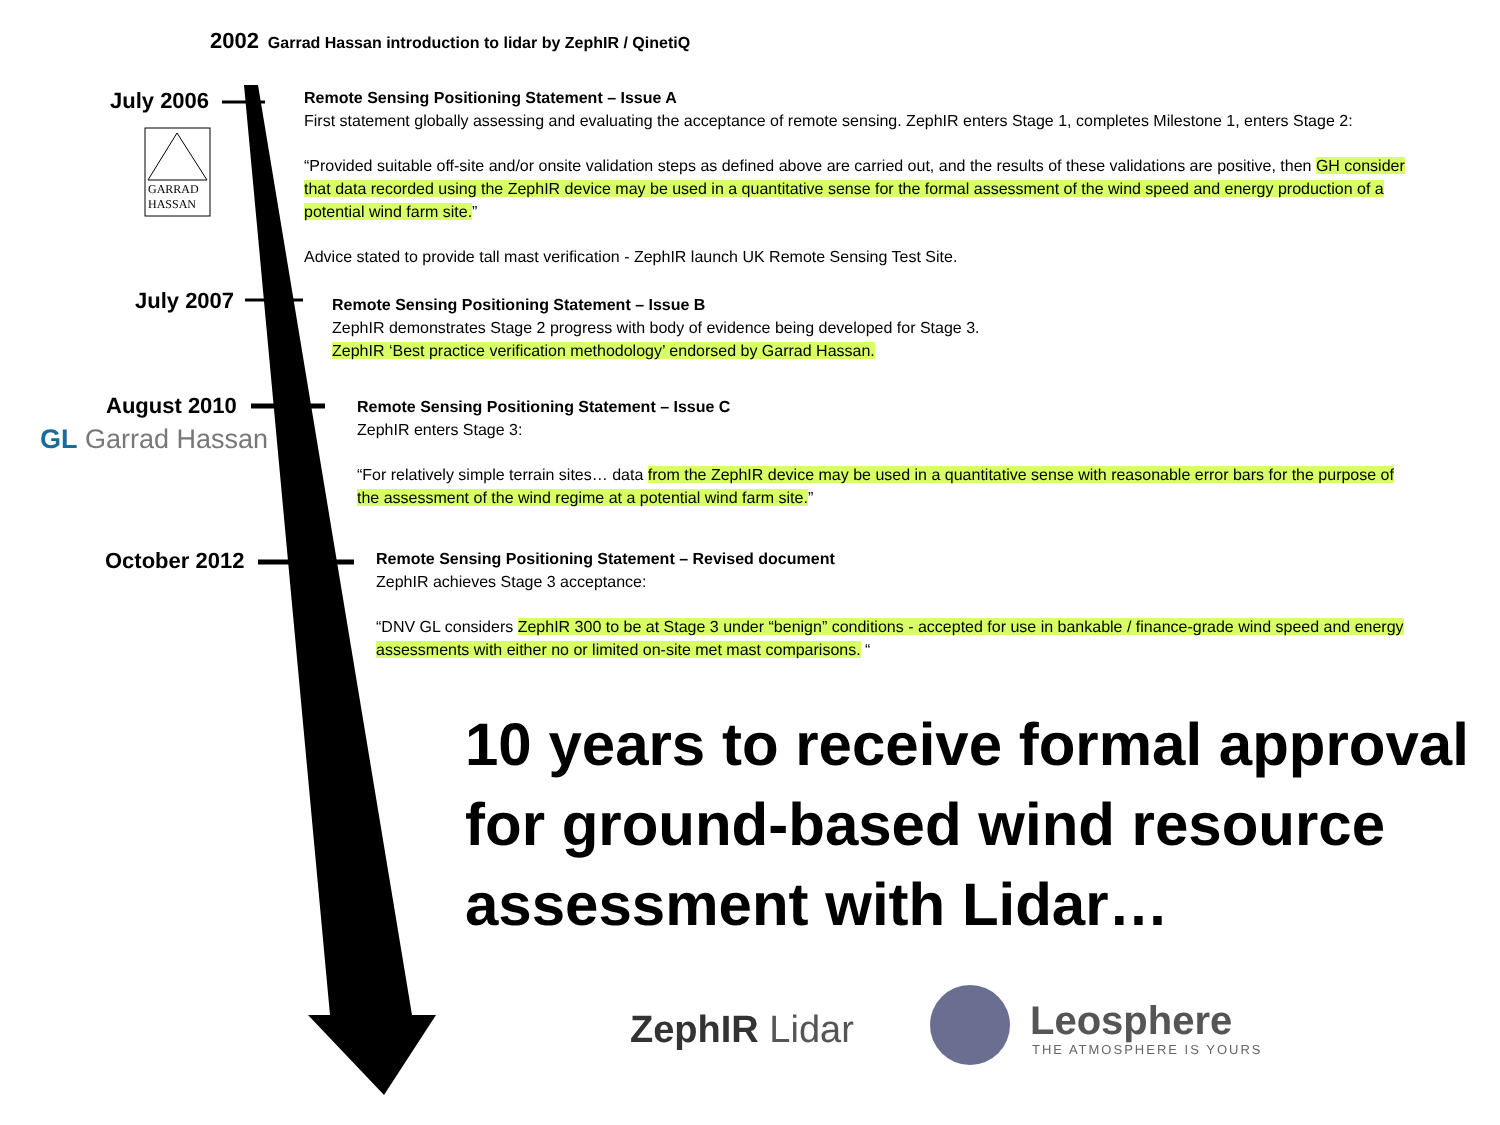2002 Garrad Hassan introduction to lidar by ZephIR / QinetiQ
July 2006
GARRAD
HASSAN
Remote Sensing Positioning Statement – Issue A
First statement globally assessing and evaluating the acceptance of remote sensing. ZephIR enters Stage 1, completes Milestone 1, enters Stage 2:
“Provided suitable off-site and/or onsite validation steps as defined above are carried out, and the results of these validations are positive, then GH consider that data recorded using the ZephIR device may be used in a quantitative sense for the formal assessment of the wind speed and energy production of a potential wind farm site.”
Advice stated to provide tall mast verification - ZephIR launch UK Remote Sensing Test Site.
July 2007
Remote Sensing Positioning Statement – Issue B
ZephIR demonstrates Stage 2 progress with body of evidence being developed for Stage 3.
ZephIR ‘Best practice verification methodology’ endorsed by Garrad Hassan.
August 2010
GL Garrad Hassan
Remote Sensing Positioning Statement – Issue C
ZephIR enters Stage 3:
“For relatively simple terrain sites… data from the ZephIR device may be used in a quantitative sense with reasonable error bars for the purpose of the assessment of the wind regime at a potential wind farm site.”
October 2012
Remote Sensing Positioning Statement – Revised document
ZephIR achieves Stage 3 acceptance:
“DNV GL considers ZephIR 300 to be at Stage 3 under “benign” conditions - accepted for use in bankable / finance-grade wind speed and energy assessments with either no or limited on-site met mast comparisons. “
10 years to receive formal approval
for ground-based wind resource
assessment with Lidar…
ZephIR Lidar Leosphere
THE ATMOSPHERE IS YOURS